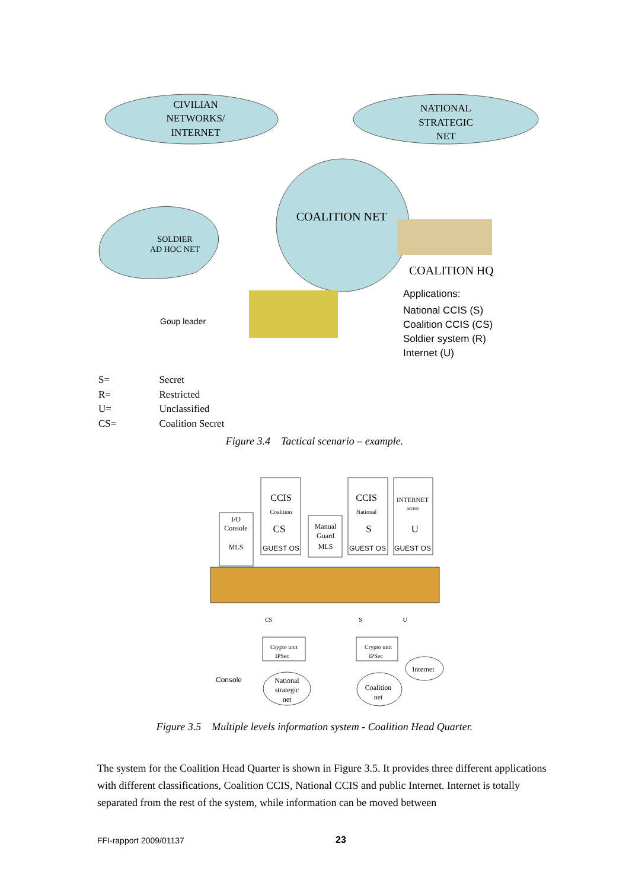CIVILIAN
NETWORKS/
INTERNET
NATIONAL
STRATEGIC
NET
COALITION NET
SOLDIER
AD HOC NET
COALITION HQ
Applications:
National CCIS (S)
Coalition CCIS (CS)
Soldier system (R)
Internet (U)
Goup leader
| S= | Secret |
| R= | Restricted |
| U= | Unclassified |
| CS= | Coalition Secret |
Figure 3.4 Tactical scenario – example.
I/O
Console
MLS
CCIS
Coalition
CS
GUEST OS
Manual
Guard
MLS
CCIS
National
S
GUEST OS
INTERNET
access
U
GUEST OS
CS
S
U
Crypto unit
IPSec
Crypto unit
IPSec
Console
National
strategic
net
Coalition
net
Internet
Figure 3.5 Multiple levels information system - Coalition Head Quarter.
The system for the Coalition Head Quarter is shown in Figure 3.5. It provides three different applications with different classifications, Coalition CCIS, National CCIS and public Internet. Internet is totally separated from the rest of the system, while information can be moved between
FFI-rapport 2009/01137 23